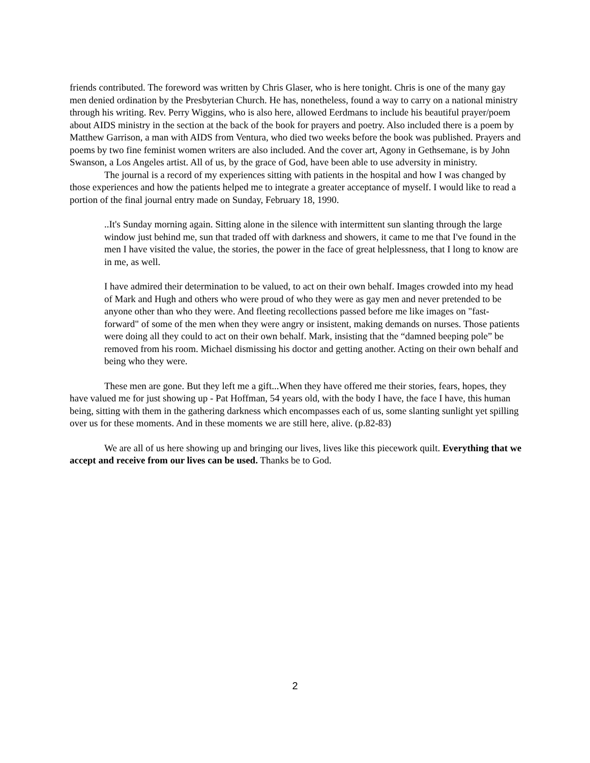friends contributed. The foreword was written by Chris Glaser, who is here tonight. Chris is one of the many gay men denied ordination by the Presbyterian Church. He has, nonetheless, found a way to carry on a national ministry through his writing. Rev. Perry Wiggins, who is also here, allowed Eerdmans to include his beautiful prayer/poem about AIDS ministry in the section at the back of the book for prayers and poetry. Also included there is a poem by Matthew Garrison, a man with AIDS from Ventura, who died two weeks before the book was published. Prayers and poems by two fine feminist women writers are also included. And the cover art, Agony in Gethsemane, is by John Swanson, a Los Angeles artist. All of us, by the grace of God, have been able to use adversity in ministry.
The journal is a record of my experiences sitting with patients in the hospital and how I was changed by those experiences and how the patients helped me to integrate a greater acceptance of myself. I would like to read a portion of the final journal entry made on Sunday, February 18, 1990.
..It's Sunday morning again. Sitting alone in the silence with intermittent sun slanting through the large window just behind me, sun that traded off with darkness and showers, it came to me that I've found in the men I have visited the value, the stories, the power in the face of great helplessness, that I long to know are in me, as well.
I have admired their determination to be valued, to act on their own behalf. Images crowded into my head of Mark and Hugh and others who were proud of who they were as gay men and never pretended to be anyone other than who they were. And fleeting recollections passed before me like images on "fast-forward" of some of the men when they were angry or insistent, making demands on nurses. Those patients were doing all they could to act on their own behalf. Mark, insisting that the “damned beeping pole” be removed from his room. Michael dismissing his doctor and getting another. Acting on their own behalf and being who they were.
These men are gone. But they left me a gift...When they have offered me their stories, fears, hopes, they have valued me for just showing up - Pat Hoffman, 54 years old, with the body I have, the face I have, this human being, sitting with them in the gathering darkness which encompasses each of us, some slanting sunlight yet spilling over us for these moments. And in these moments we are still here, alive. (p.82-83)
We are all of us here showing up and bringing our lives, lives like this piecework quilt. Everything that we accept and receive from our lives can be used. Thanks be to God.
2